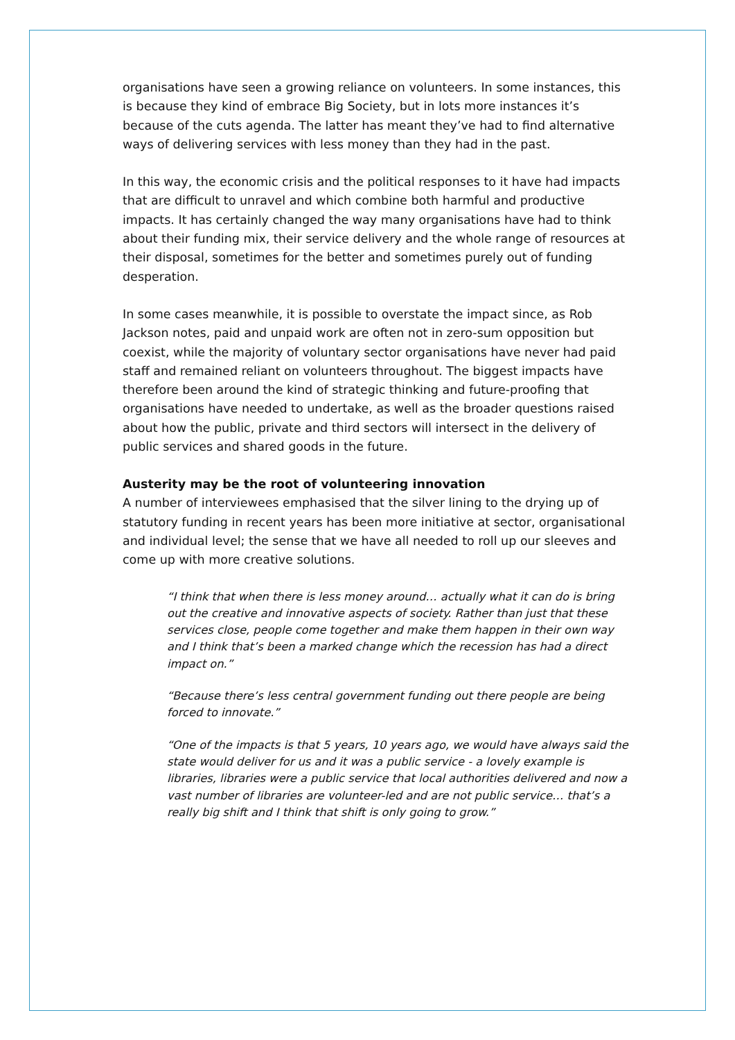organisations have seen a growing reliance on volunteers. In some instances, this is because they kind of embrace Big Society, but in lots more instances it’s because of the cuts agenda. The latter has meant they’ve had to find alternative ways of delivering services with less money than they had in the past.
In this way, the economic crisis and the political responses to it have had impacts that are difficult to unravel and which combine both harmful and productive impacts. It has certainly changed the way many organisations have had to think about their funding mix, their service delivery and the whole range of resources at their disposal, sometimes for the better and sometimes purely out of funding desperation.
In some cases meanwhile, it is possible to overstate the impact since, as Rob Jackson notes, paid and unpaid work are often not in zero-sum opposition but coexist, while the majority of voluntary sector organisations have never had paid staff and remained reliant on volunteers throughout. The biggest impacts have therefore been around the kind of strategic thinking and future-proofing that organisations have needed to undertake, as well as the broader questions raised about how the public, private and third sectors will intersect in the delivery of public services and shared goods in the future.
Austerity may be the root of volunteering innovation
A number of interviewees emphasised that the silver lining to the drying up of statutory funding in recent years has been more initiative at sector, organisational and individual level; the sense that we have all needed to roll up our sleeves and come up with more creative solutions.
“I think that when there is less money around… actually what it can do is bring out the creative and innovative aspects of society. Rather than just that these services close, people come together and make them happen in their own way and I think that’s been a marked change which the recession has had a direct impact on.”
“Because there’s less central government funding out there people are being forced to innovate.”
“One of the impacts is that 5 years, 10 years ago, we would have always said the state would deliver for us and it was a public service - a lovely example is libraries, libraries were a public service that local authorities delivered and now a vast number of libraries are volunteer-led and are not public service… that’s a really big shift and I think that shift is only going to grow.”